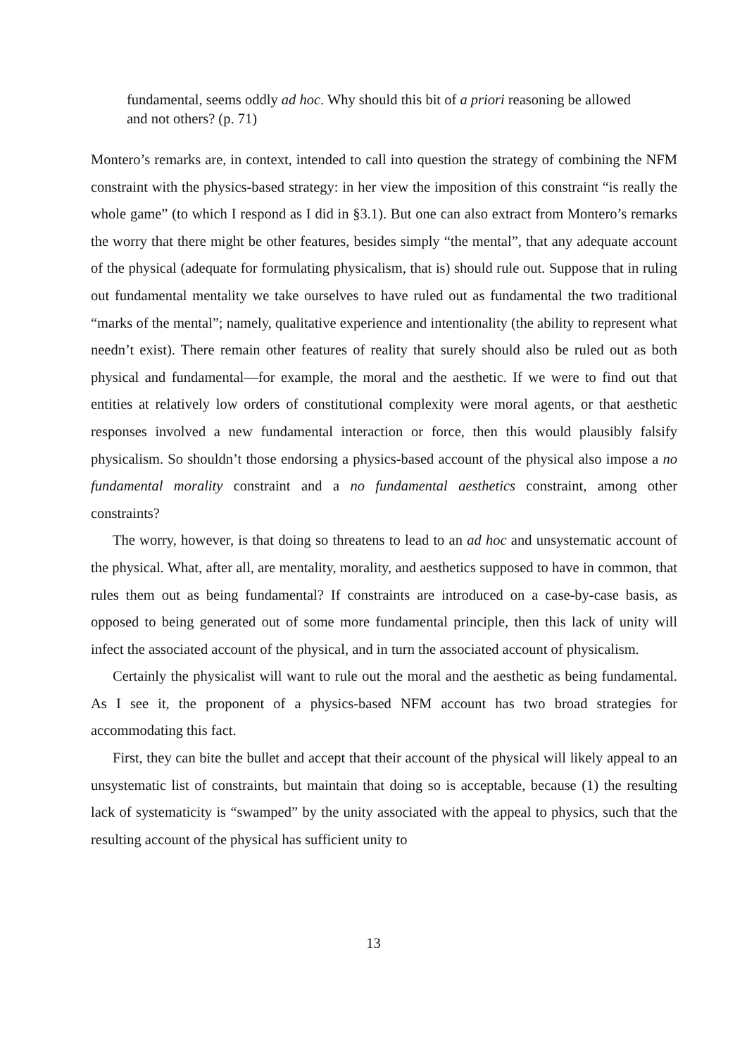fundamental, seems oddly ad hoc. Why should this bit of a priori reasoning be allowed and not others? (p. 71)
Montero’s remarks are, in context, intended to call into question the strategy of combining the NFM constraint with the physics-based strategy: in her view the imposition of this constraint “is really the whole game” (to which I respond as I did in §3.1). But one can also extract from Montero’s remarks the worry that there might be other features, besides simply “the mental”, that any adequate account of the physical (adequate for formulating physicalism, that is) should rule out. Suppose that in ruling out fundamental mentality we take ourselves to have ruled out as fundamental the two traditional “marks of the mental”; namely, qualitative experience and intentionality (the ability to represent what needn’t exist). There remain other features of reality that surely should also be ruled out as both physical and fundamental—for example, the moral and the aesthetic. If we were to find out that entities at relatively low orders of constitutional complexity were moral agents, or that aesthetic responses involved a new fundamental interaction or force, then this would plausibly falsify physicalism. So shouldn’t those endorsing a physics-based account of the physical also impose a no fundamental morality constraint and a no fundamental aesthetics constraint, among other constraints?
The worry, however, is that doing so threatens to lead to an ad hoc and unsystematic account of the physical. What, after all, are mentality, morality, and aesthetics supposed to have in common, that rules them out as being fundamental? If constraints are introduced on a case-by-case basis, as opposed to being generated out of some more fundamental principle, then this lack of unity will infect the associated account of the physical, and in turn the associated account of physicalism.
Certainly the physicalist will want to rule out the moral and the aesthetic as being fundamental. As I see it, the proponent of a physics-based NFM account has two broad strategies for accommodating this fact.
First, they can bite the bullet and accept that their account of the physical will likely appeal to an unsystematic list of constraints, but maintain that doing so is acceptable, because (1) the resulting lack of systematicity is “swamped” by the unity associated with the appeal to physics, such that the resulting account of the physical has sufficient unity to
13